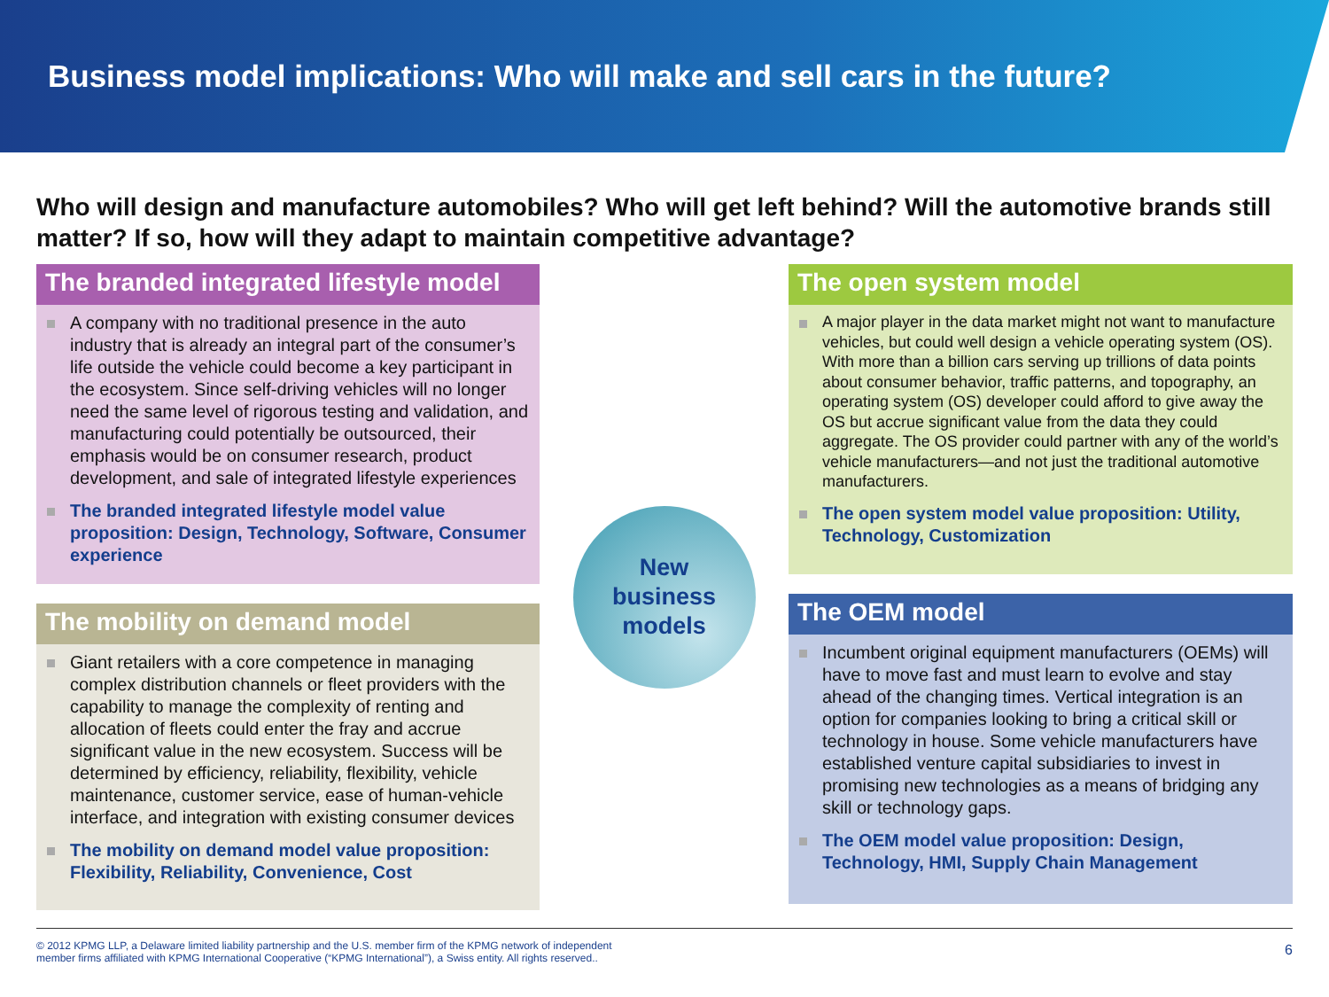Business model implications: Who will make and sell cars in the future?
Who will design and manufacture automobiles? Who will get left behind? Will the automotive brands still matter? If so, how will they adapt to maintain competitive advantage?
The branded integrated lifestyle model
A company with no traditional presence in the auto industry that is already an integral part of the consumer’s life outside the vehicle could become a key participant in the ecosystem. Since self-driving vehicles will no longer need the same level of rigorous testing and validation, and manufacturing could potentially be outsourced, their emphasis would be on consumer research, product development, and sale of integrated lifestyle experiences
The branded integrated lifestyle model value proposition: Design, Technology, Software, Consumer experience
The mobility on demand model
Giant retailers with a core competence in managing complex distribution channels or fleet providers with the capability to manage the complexity of renting and allocation of fleets could enter the fray and accrue significant value in the new ecosystem. Success will be determined by efficiency, reliability, flexibility, vehicle maintenance, customer service, ease of human-vehicle interface, and integration with existing consumer devices
The mobility on demand model value proposition: Flexibility, Reliability, Convenience, Cost
New
business
models
The open system model
A major player in the data market might not want to manufacture vehicles, but could well design a vehicle operating system (OS). With more than a billion cars serving up trillions of data points about consumer behavior, traffic patterns, and topography, an operating system (OS) developer could afford to give away the OS but accrue significant value from the data they could aggregate. The OS provider could partner with any of the world’s vehicle manufacturers—and not just the traditional automotive manufacturers.
The open system model value proposition: Utility, Technology, Customization
The OEM model
Incumbent original equipment manufacturers (OEMs) will have to move fast and must learn to evolve and stay ahead of the changing times. Vertical integration is an option for companies looking to bring a critical skill or technology in house. Some vehicle manufacturers have established venture capital subsidiaries to invest in promising new technologies as a means of bridging any skill or technology gaps.
The OEM model value proposition: Design, Technology, HMI, Supply Chain Management
© 2012 KPMG LLP, a Delaware limited liability partnership and the U.S. member firm of the KPMG network of independent
member firms affiliated with KPMG International Cooperative (“KPMG International”), a Swiss entity. All rights reserved.. 6